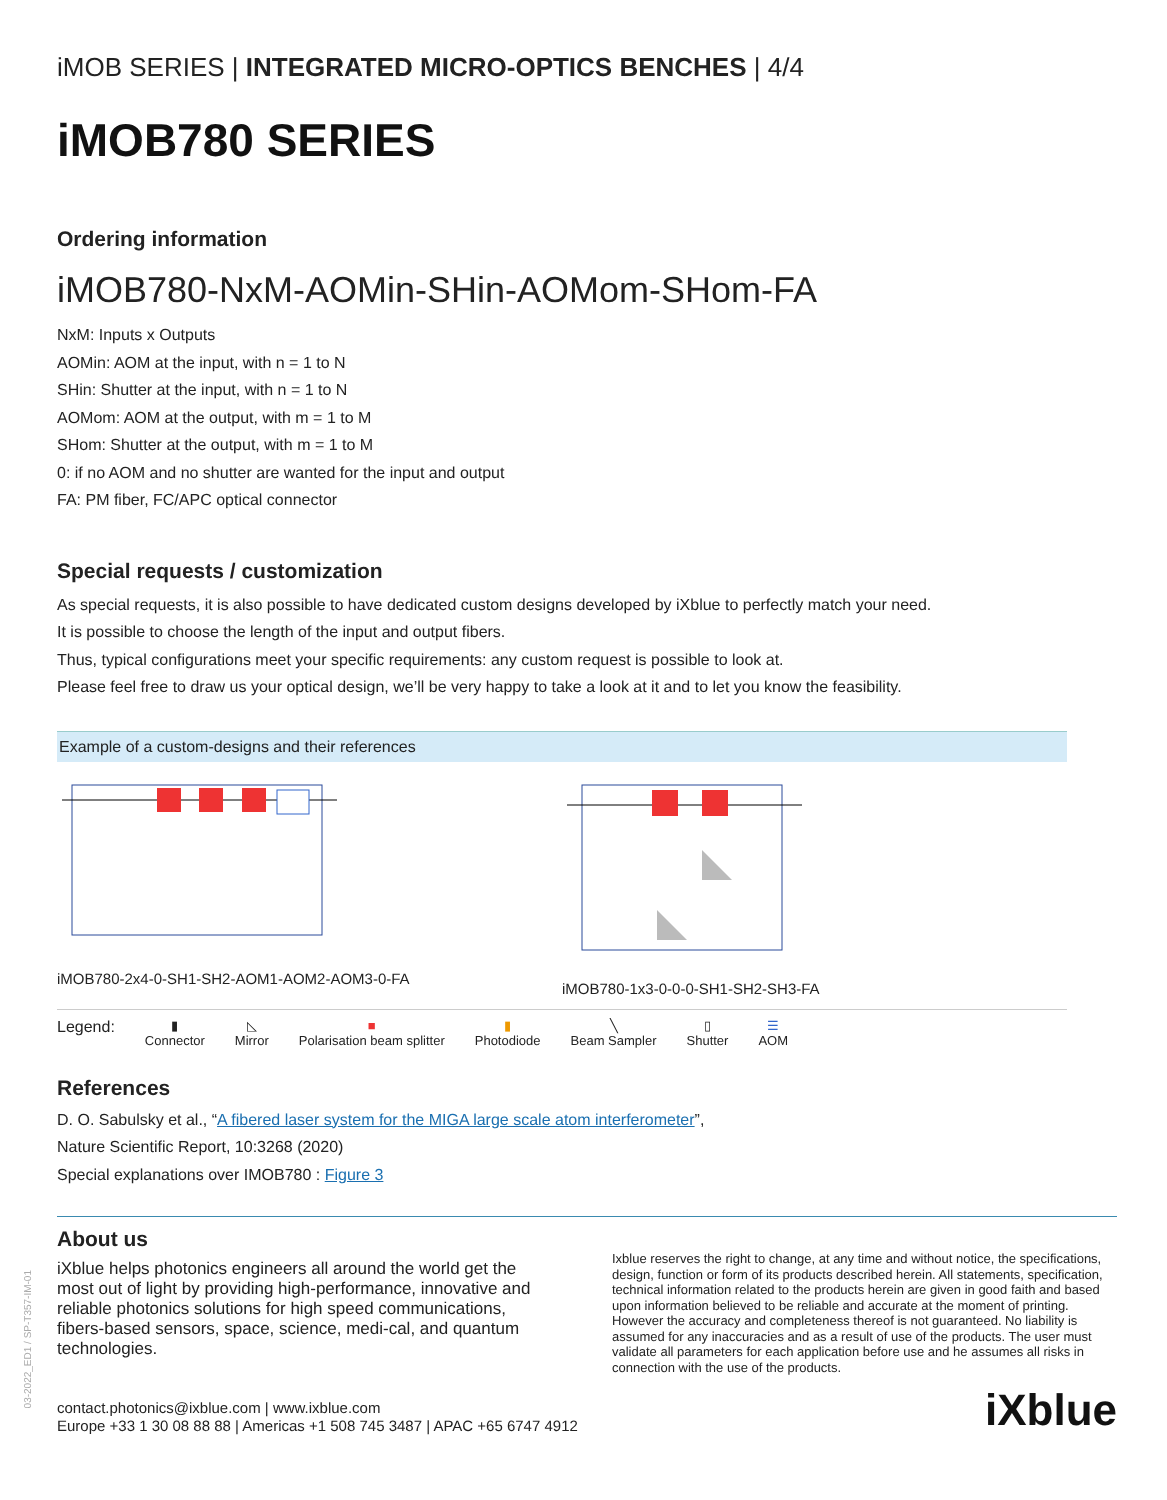03-2022_ED1 / SP-T357-IM-01
iMOB SERIES | INTEGRATED MICRO-OPTICS BENCHES | 4/4
iMOB780 SERIES
Ordering information
iMOB780-NxM-AOMin-SHin-AOMom-SHom-FA
NxM: Inputs x Outputs
AOMin: AOM at the input, with n = 1 to N
SHin: Shutter at the input, with n = 1 to N
AOMom: AOM at the output, with m = 1 to M
SHom: Shutter at the output, with m = 1 to M
0: if no AOM and no shutter are wanted for the input and output
FA: PM fiber, FC/APC optical connector
Special requests / customization
As special requests, it is also possible to have dedicated custom designs developed by iXblue to perfectly match your need.
It is possible to choose the length of the input and output fibers.
Thus, typical configurations meet your specific requirements: any custom request is possible to look at.
Please feel free to draw us your optical design, we’ll be very happy to take a look at it and to let you know the feasibility.
Example of a custom-designs and their references
iMOB780-2x4-0-SH1-SH2-AOM1-AOM2-AOM3-0-FA iMOB780-1x3-0-0-0-SH1-SH2-SH3-FA
Legend:
▮
Connector
◺
Mirror
■
Polarisation beam splitter
▮
Photodiode
╲
Beam Sampler
▯
Shutter
☰
AOM
References
D. O. Sabulsky et al., “A fibered laser system for the MIGA large scale atom interferometer”,
Nature Scientific Report, 10:3268 (2020)
Special explanations over IMOB780 : Figure 3
About us
iXblue helps photonics engineers all around the world get the most out of light by providing high-performance, innovative and reliable photonics solutions for high speed communications, fibers-based sensors, space, science, medi-cal, and quantum technologies.
Ixblue reserves the right to change, at any time and without notice, the specifications, design, function or form of its products described herein. All statements, specification, technical information related to the products herein are given in good faith and based upon information believed to be reliable and accurate at the moment of printing. However the accuracy and completeness thereof is not guaranteed. No liability is assumed for any inaccuracies and as a result of use of the products. The user must validate all parameters for each application before use and he assumes all risks in connection with the use of the products.
contact.photonics@ixblue.com | www.ixblue.com
Europe +33 1 30 08 88 88 | Americas +1 508 745 3487 | APAC +65 6747 4912
iXblue